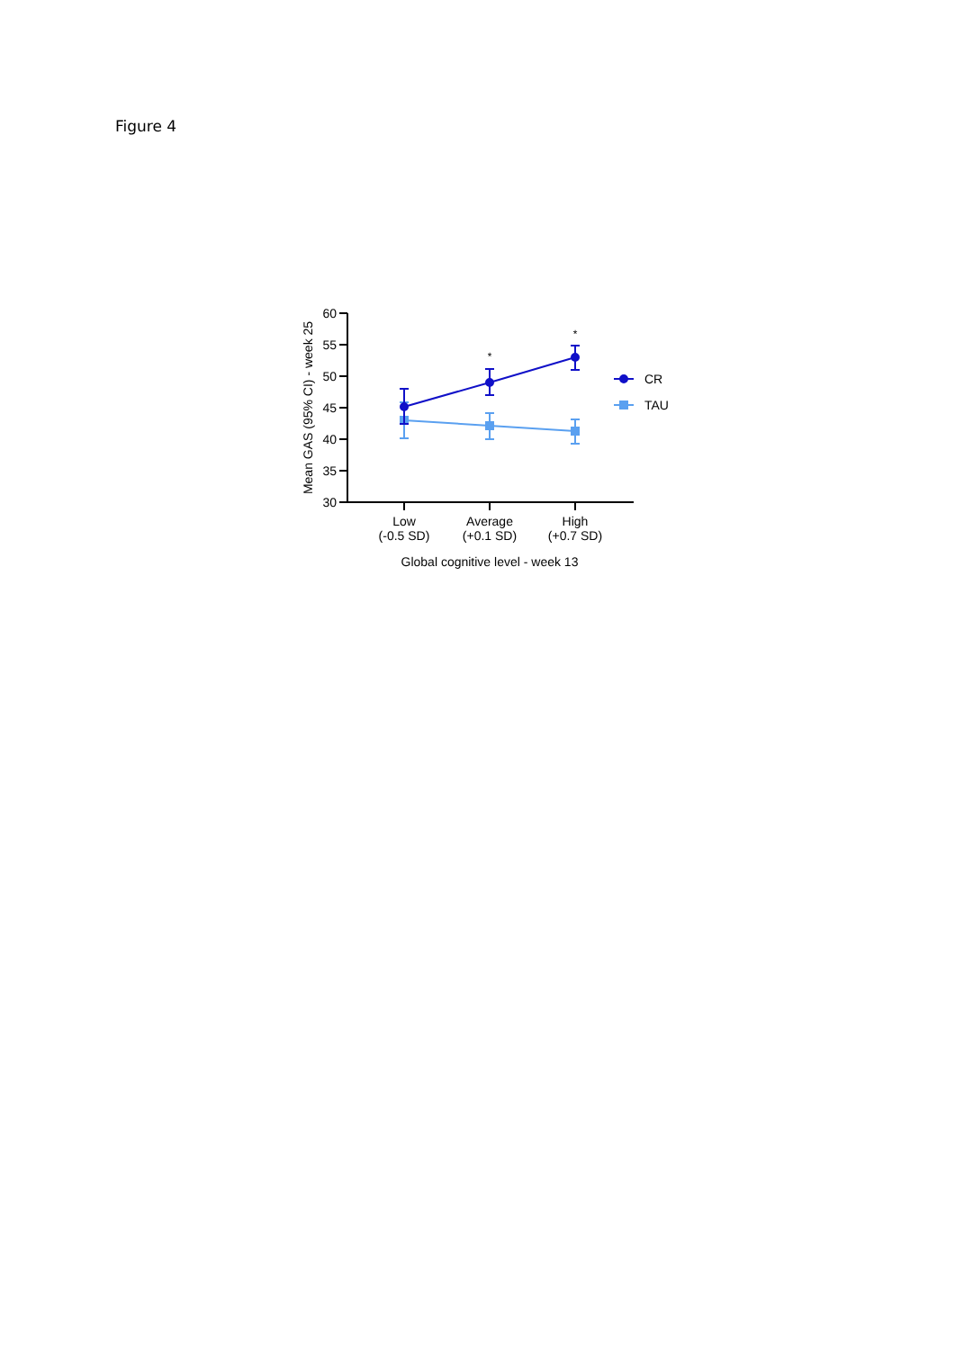Figure 4
60
55
50
45
40
35
30
Mean GAS (95% CI) - week 25
Low
(-0.5 SD)
Average
(+0.1 SD)
High
(+0.7 SD)
Global cognitive level - week 13
*
*
CR
TAU